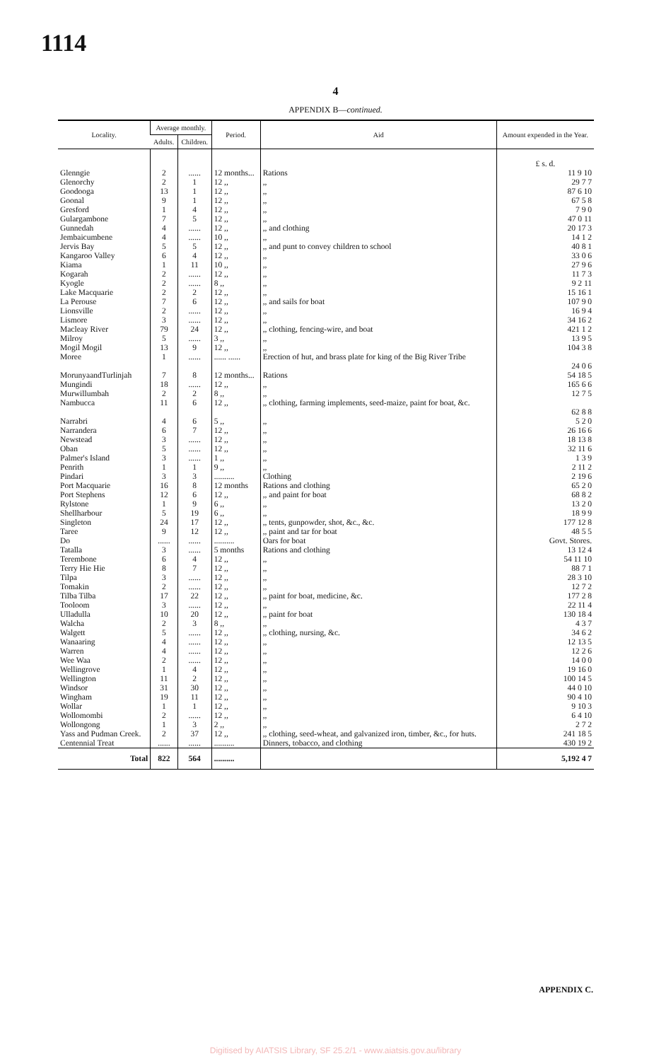1114
4
APPENDIX B—continued.
| Locality. | Average monthly. | | Period. | Aid | Amount expended in the Year. |
| --- | --- | --- | --- | --- | --- |
| | Adults. | Children. | | | |
| | | | | | £ s. d. |
| Glenngie | 2 | ...... | 12 months... | Rations | 11 9 10 |
| Glenorchy | 2 | 1 | 12 ,, | ,, | 29 7 7 |
| Goodooga | 13 | 1 | 12 ,, | ,, | 87 6 10 |
| Goonal | 9 | 1 | 12 ,, | ,, | 67 5 8 |
| Gresford | 1 | 4 | 12 ,, | ,, | 7 9 0 |
| Gulargambone | 7 | 5 | 12 ,, | ,, | 47 0 11 |
| Gunnedah | 4 | ...... | 12 ,, | ,, and clothing | 20 17 3 |
| Jembaicumbene | 4 | ...... | 10 ,, | ,, | 14 1 2 |
| Jervis Bay | 5 | 5 | 12 ,, | ,, and punt to convey children to school | 40 8 1 |
| Kangaroo Valley | 6 | 4 | 12 ,, | ,, | 33 0 6 |
| Kiama | 1 | 11 | 10 ,, | ,, | 27 9 6 |
| Kogarah | 2 | ...... | 12 ,, | ,, | 11 7 3 |
| Kyogle | 2 | ...... | 8 ,, | ,, | 9 2 11 |
| Lake Macquarie | 2 | 2 | 12 ,, | ,, | 15 16 1 |
| La Perouse | 7 | 6 | 12 ,, | ,, and sails for boat | 107 9 0 |
| Lionsville | 2 | ...... | 12 ,, | ,, | 16 9 4 |
| Lismore | 3 | ...... | 12 ,, | ,, | 34 16 2 |
| Macleay River | 79 | 24 | 12 ,, | ,, clothing, fencing-wire, and boat | 421 1 2 |
| Milroy | 5 | ...... | 3 ,, | ,, | 13 9 5 |
| Mogil Mogil | 13 | 9 | 12 ,, | ,, | 104 3 8 |
| Moree | 1 | ...... | ...... ...... | Erection of hut, and brass plate for king of the Big River Tribe | 24 0 6 |
| MorunyaandTurlinjah | 7 | 8 | 12 months... | Rations | 54 18 5 |
| Mungindi | 18 | ...... | 12 ,, | ,, | 165 6 6 |
| Murwillumbah | 2 | 2 | 8 ,, | ,, | 12 7 5 |
| Nambucca | 11 | 6 | 12 ,, | ,, clothing, farming implements, seed-maize, paint for boat, &c. | 62 8 8 |
| Narrabri | 4 | 6 | 5 ,, | ,, | 5 2 0 |
| Narrandera | 6 | 7 | 12 ,, | ,, | 26 16 6 |
| Newstead | 3 | ...... | 12 ,, | ,, | 18 13 8 |
| Oban | 5 | ...... | 12 ,, | ,, | 32 11 6 |
| Palmer's Island | 3 | ...... | 1 ,, | ,, | 1 3 9 |
| Penrith | 1 | 1 | 9 ,, | ,, | 2 11 2 |
| Pindari | 3 | 3 | .......... | Clothing | 2 19 6 |
| Port Macquarie | 16 | 8 | 12 months | Rations and clothing | 65 2 0 |
| Port Stephens | 12 | 6 | 12 ,, | ,, and paint for boat | 68 8 2 |
| Rylstone | 1 | 9 | 6 ,, | ,, | 13 2 0 |
| Shellharbour | 5 | 19 | 6 ,, | ,, | 18 9 9 |
| Singleton | 24 | 17 | 12 ,, | ,, tents, gunpowder, shot, &c., &c. | 177 12 8 |
| Taree | 9 | 12 | 12 ,, | ,, paint and tar for boat | 48 5 5 |
| Do | ...... | ...... | .......... | Oars for boat | Govt. Stores. |
| Tatalla | 3 | ...... | 5 months | Rations and clothing | 13 12 4 |
| Terembone | 6 | 4 | 12 ,, | ,, | 54 11 10 |
| Terry Hie Hie | 8 | 7 | 12 ,, | ,, | 88 7 1 |
| Tilpa | 3 | ...... | 12 ,, | ,, | 28 3 10 |
| Tomakin | 2 | ...... | 12 ,, | ,, | 12 7 2 |
| Tilba Tilba | 17 | 22 | 12 ,, | ,, paint for boat, medicine, &c. | 177 2 8 |
| Tooloom | 3 | ...... | 12 ,, | ,, | 22 11 4 |
| Ulladulla | 10 | 20 | 12 ,, | ,, paint for boat | 130 18 4 |
| Walcha | 2 | 3 | 8 ,, | ,, | 4 3 7 |
| Walgett | 5 | ...... | 12 ,, | ,, clothing, nursing, &c. | 34 6 2 |
| Wanaaring | 4 | ...... | 12 ,, | ,, | 12 13 5 |
| Warren | 4 | ...... | 12 ,, | ,, | 12 2 6 |
| Wee Waa | 2 | ...... | 12 ,, | ,, | 14 0 0 |
| Wellingrove | 1 | 4 | 12 ,, | ,, | 19 16 0 |
| Wellington | 11 | 2 | 12 ,, | ,, | 100 14 5 |
| Windsor | 31 | 30 | 12 ,, | ,, | 44 0 10 |
| Wingham | 19 | 11 | 12 ,, | ,, | 90 4 10 |
| Wollar | 1 | 1 | 12 ,, | ,, | 9 10 3 |
| Wollomombi | 2 | ...... | 12 ,, | ,, | 6 4 10 |
| Wollongong | 1 | 3 | 2 ,, | ,, | 2 7 2 |
| Yass and Pudman Creek. | 2 | 37 | 12 ,, | ,, clothing, seed-wheat, and galvanized iron, timber, &c., for huts. | 241 18 5 |
| Centennial Treat | ...... | ...... | .......... | Dinners, tobacco, and clothing | 430 19 2 |
| Total | 822 | 564 | .......... | | 5,192 4 7 |
APPENDIX C.
Digitised by AIATSIS Library, SF 25.2/1 - www.aiatsis.gov.au/library